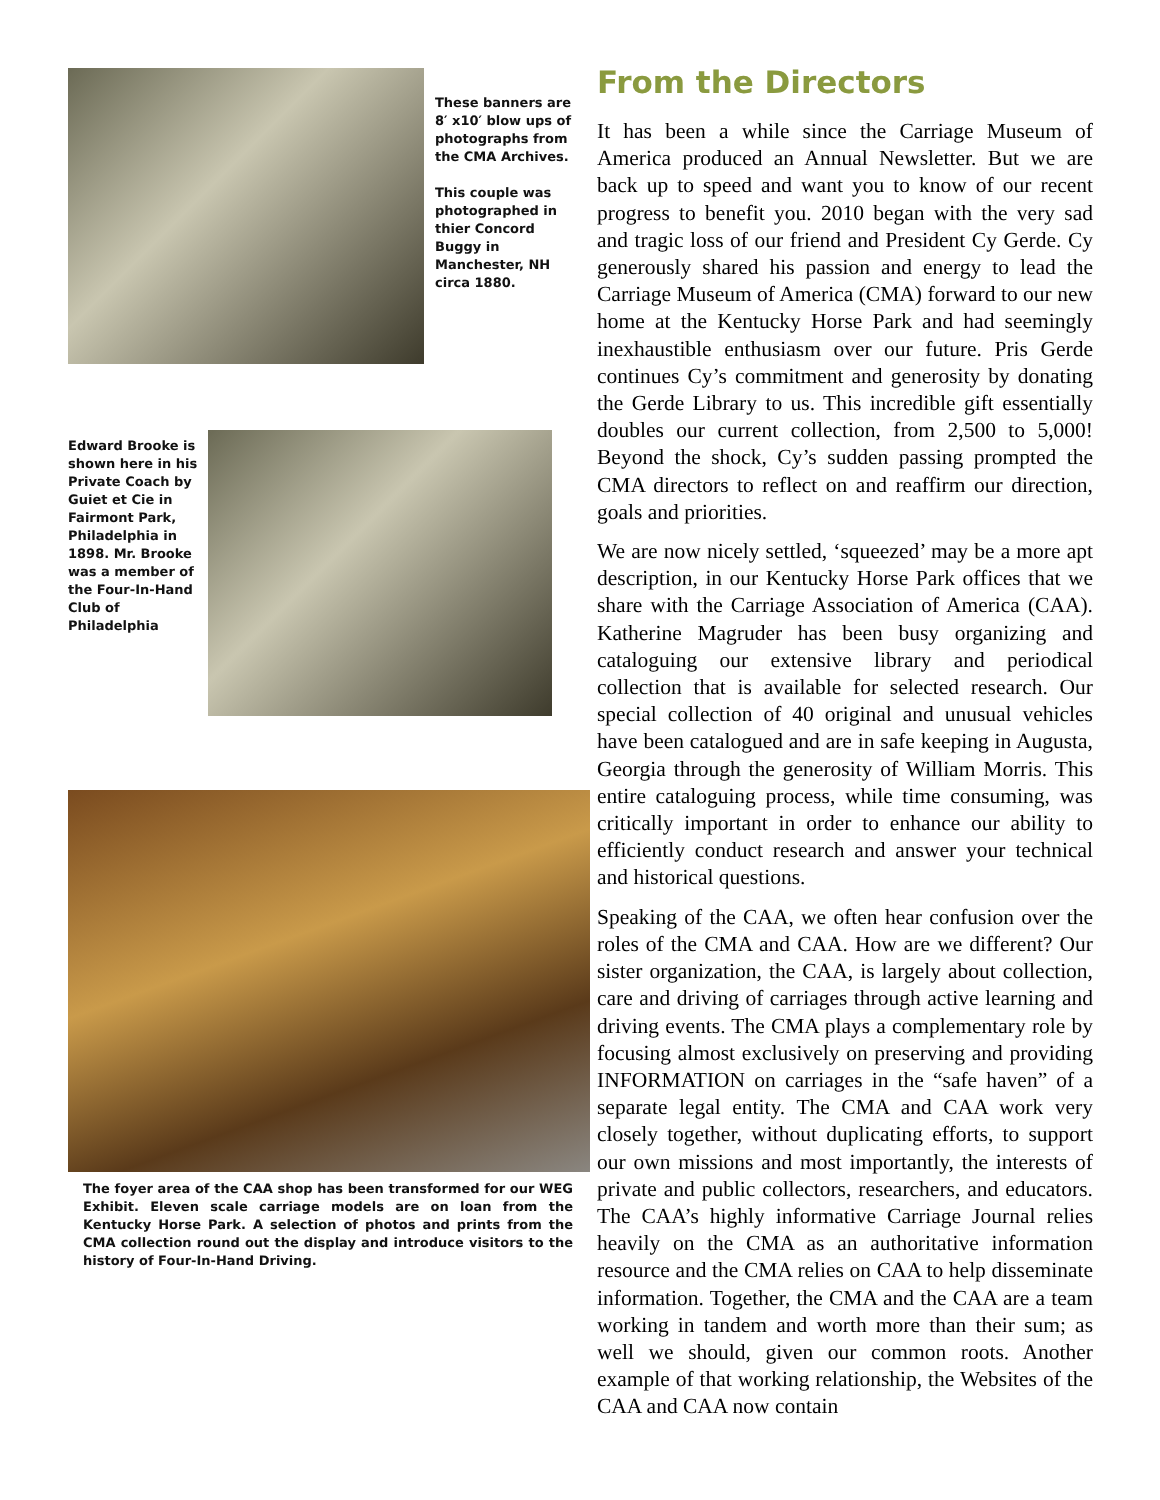These banners are 8′ x10′ blow ups of photographs from the CMA Archives.
This couple was photographed in thier Concord Buggy in Manchester, NH circa 1880.
Edward Brooke is shown here in his Private Coach by Guiet et Cie in Fairmont Park, Philadelphia in 1898. Mr. Brooke was a member of the Four-In-Hand Club of Philadelphia
The foyer area of the CAA shop has been transformed for our WEG Exhibit. Eleven scale carriage models are on loan from the Kentucky Horse Park. A selection of photos and prints from the CMA collection round out the display and introduce visitors to the history of Four-In-Hand Driving.
From the Directors
It has been a while since the Carriage Museum of America produced an Annual Newsletter. But we are back up to speed and want you to know of our recent progress to benefit you. 2010 began with the very sad and tragic loss of our friend and President Cy Gerde. Cy generously shared his passion and energy to lead the Carriage Museum of America (CMA) forward to our new home at the Kentucky Horse Park and had seemingly inexhaustible enthusiasm over our future. Pris Gerde continues Cy’s commitment and generosity by donating the Gerde Library to us. This incredible gift essentially doubles our current collection, from 2,500 to 5,000! Beyond the shock, Cy’s sudden passing prompted the CMA directors to reflect on and reaffirm our direction, goals and priorities.
We are now nicely settled, ‘squeezed’ may be a more apt description, in our Kentucky Horse Park offices that we share with the Carriage Association of America (CAA). Katherine Magruder has been busy organizing and cataloguing our extensive library and periodical collection that is available for selected research. Our special collection of 40 original and unusual vehicles have been catalogued and are in safe keeping in Augusta, Georgia through the generosity of William Morris. This entire cataloguing process, while time consuming, was critically important in order to enhance our ability to efficiently conduct research and answer your technical and historical questions.
Speaking of the CAA, we often hear confusion over the roles of the CMA and CAA. How are we different? Our sister organization, the CAA, is largely about collection, care and driving of carriages through active learning and driving events. The CMA plays a complementary role by focusing almost exclusively on preserving and providing INFORMATION on carriages in the “safe haven” of a separate legal entity. The CMA and CAA work very closely together, without duplicating efforts, to support our own missions and most importantly, the interests of private and public collectors, researchers, and educators. The CAA’s highly informative Carriage Journal relies heavily on the CMA as an authoritative information resource and the CMA relies on CAA to help disseminate information. Together, the CMA and the CAA are a team working in tandem and worth more than their sum; as well we should, given our common roots. Another example of that working relationship, the Websites of the CAA and CAA now contain